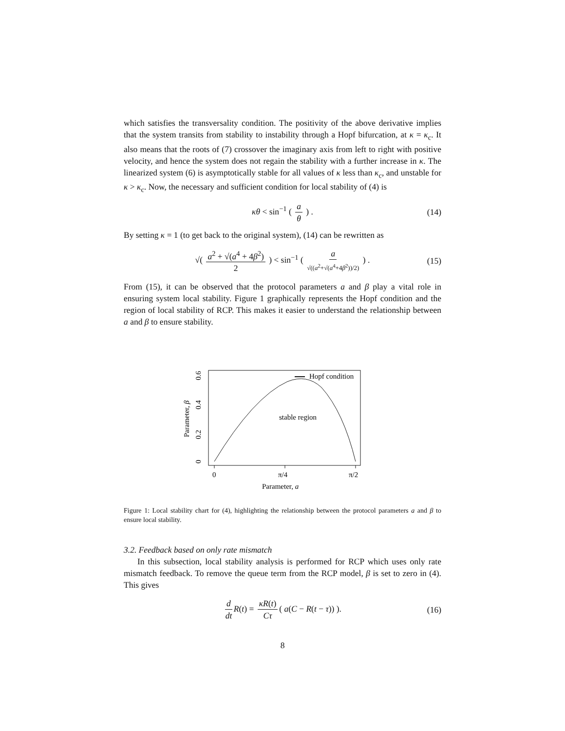which satisfies the transversality condition. The positivity of the above derivative implies that the system transits from stability to instability through a Hopf bifurcation, at κ = κ<sub>c</sub>. It also means that the roots of (7) crossover the imaginary axis from left to right with positive velocity, and hence the system does not regain the stability with a further increase in κ. The linearized system (6) is asymptotically stable for all values of κ less than κ<sub>c</sub>, and unstable for κ > κ<sub>c</sub>. Now, the necessary and sufficient condition for local stability of (4) is
κθ < sin<sup>−1</sup> ( a θ ) . (14)
By setting κ = 1 (to get back to the original system), (14) can be rewritten as
√( a<sup>2</sup> + √(a<sup>4</sup> + 4β<sup>2</sup>) 2 ) < sin<sup>−1</sup> ( a √((a<sup>2</sup>+√(a<sup>4</sup>+4β<sup>2</sup>))/2) ) . (15)
From (15), it can be observed that the protocol parameters a and β play a vital role in ensuring system local stability. Figure 1 graphically represents the Hopf condition and the region of local stability of RCP. This makes it easier to understand the relationship between a and β to ensure stability.
Hopf condition
stable region
0
π/4
π/2
Parameter, a
0
0.2
0.4
0.6
Parameter, β
Figure 1: Local stability chart for (4), highlighting the relationship between the protocol parameters a and β to ensure local stability.
3.2. Feedback based on only rate mismatch
In this subsection, local stability analysis is performed for RCP which uses only rate mismatch feedback. To remove the queue term from the RCP model, β is set to zero in (4). This gives
d dt R(t) = κR(t) Cτ ( a(C − R(t − τ)) ). (16)
8